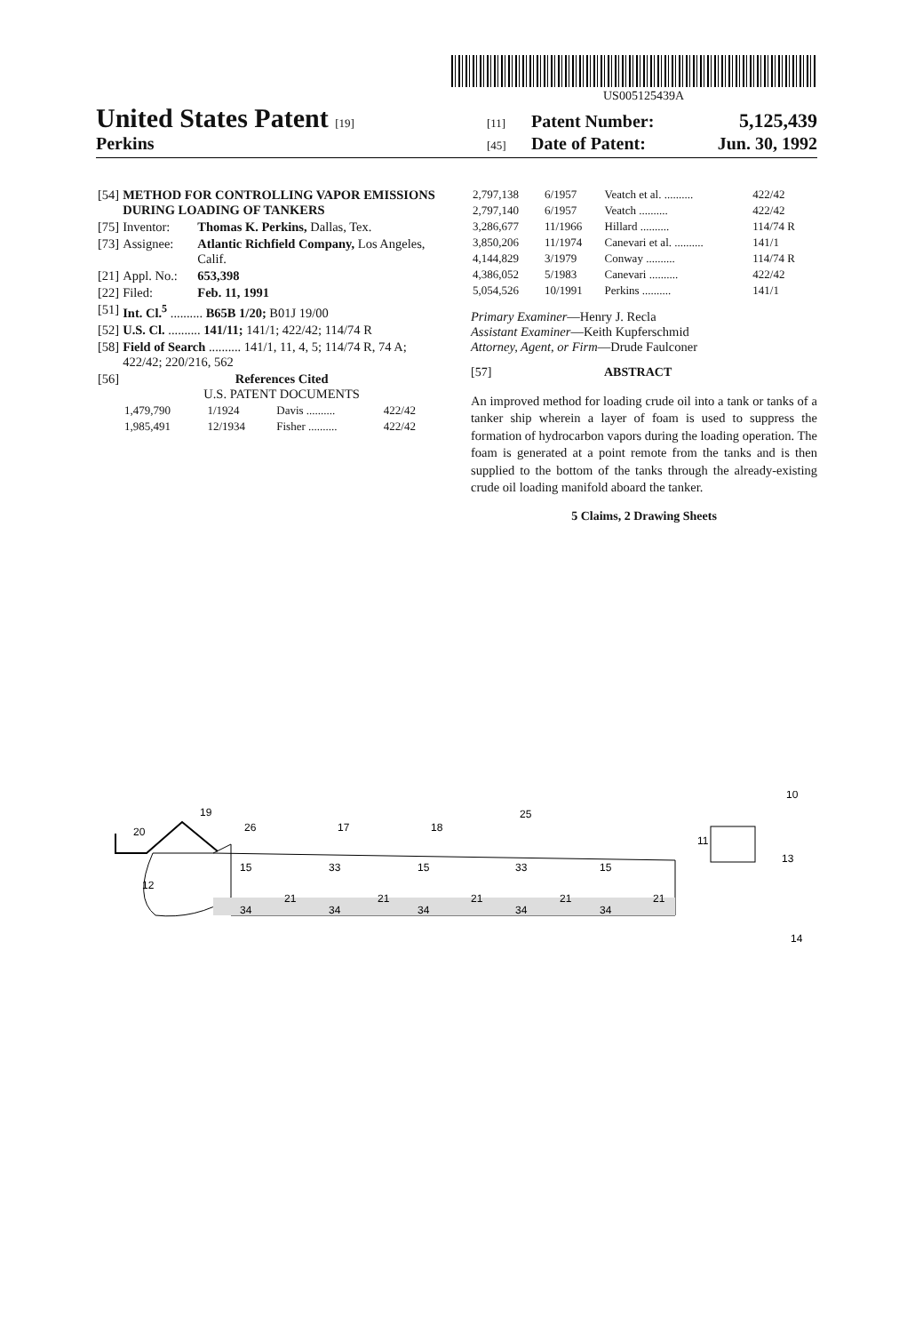US005125439A
United States Patent [19]
[11]
Patent Number: 5,125,439
Perkins
[45]
Date of Patent: Jun. 30, 1992
| [54] | METHOD FOR CONTROLLING VAPOR EMISSIONS DURING LOADING OF TANKERS | |
| [75] | Inventor: | Thomas K. Perkins, Dallas, Tex. |
| [73] | Assignee: | Atlantic Richfield Company, Los Angeles, Calif. |
| [21] | Appl. No.: | 653,398 |
| [22] | Filed: | Feb. 11, 1991 |
| [51] | Int. Cl.<sup>5</sup> .......... B65B 1/20; B01J 19/00 | |
| [52] | U.S. Cl. .......... 141/11; 141/1; 422/42; 114/74 R | |
| [58] | Field of Search .......... 141/1, 11, 4, 5; 114/74 R, 74 A; 422/42; 220/216, 562 | |
| [56] | References Cited U.S. PATENT DOCUMENTS | |
| 1,479,790 | 1/1924 | Davis .......... | 422/42 |
| 1,985,491 | 12/1934 | Fisher .......... | 422/42 |
| 2,797,138 | 6/1957 | Veatch et al. .......... | 422/42 |
| 2,797,140 | 6/1957 | Veatch .......... | 422/42 |
| 3,286,677 | 11/1966 | Hillard .......... | 114/74 R |
| 3,850,206 | 11/1974 | Canevari et al. .......... | 141/1 |
| 4,144,829 | 3/1979 | Conway .......... | 114/74 R |
| 4,386,052 | 5/1983 | Canevari .......... | 422/42 |
| 5,054,526 | 10/1991 | Perkins .......... | 141/1 |
Primary Examiner—Henry J. Recla
Assistant Examiner—Keith Kupferschmid
Attorney, Agent, or Firm—Drude Faulconer
[57] ABSTRACT
An improved method for loading crude oil into a tank or tanks of a tanker ship wherein a layer of foam is used to suppress the formation of hydrocarbon vapors during the loading operation. The foam is generated at a point remote from the tanks and is then supplied to the bottom of the tanks through the already-existing crude oil loading manifold aboard the tanker.
5 Claims, 2 Drawing Sheets
20
19
26
17
18
25
11
10
13
12
14
15
33
15
33
15
34
34
34
34
34
21
21
21
21
21